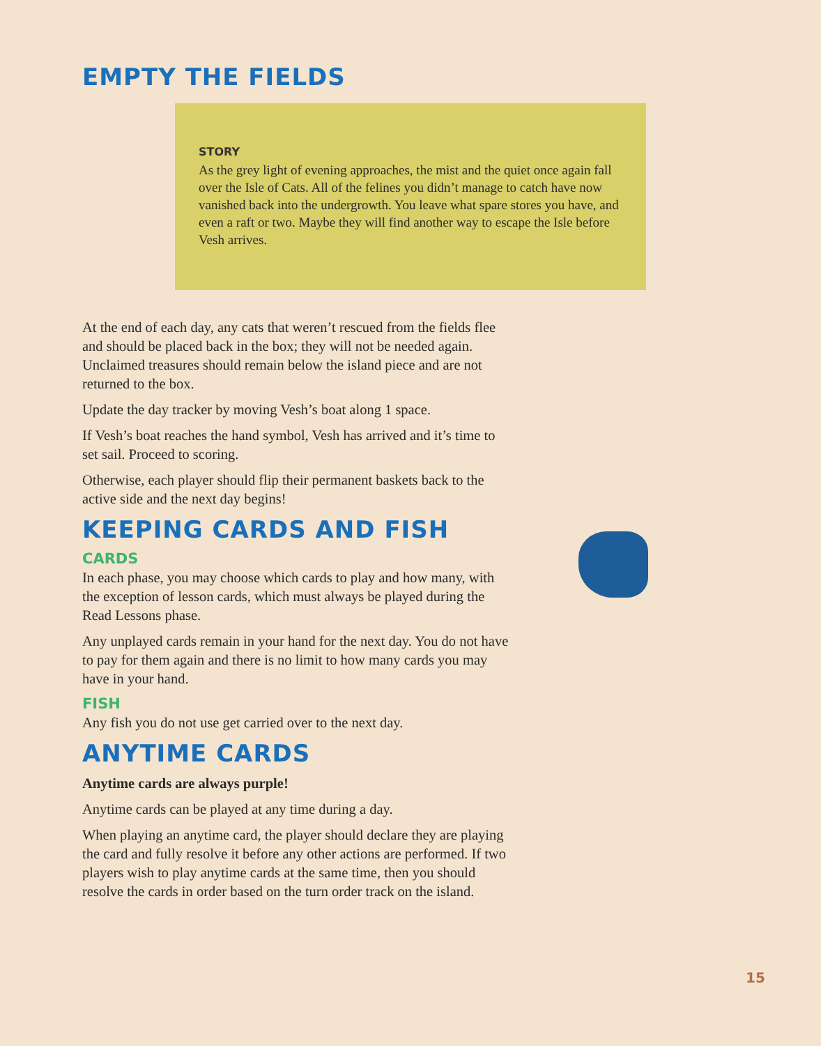EMPTY THE FIELDS
STORY
As the grey light of evening approaches, the mist and the quiet once again fall over the Isle of Cats. All of the felines you didn’t manage to catch have now vanished back into the undergrowth. You leave what spare stores you have, and even a raft or two. Maybe they will find another way to escape the Isle before Vesh arrives.
At the end of each day, any cats that weren’t rescued from the fields flee and should be placed back in the box; they will not be needed again. Unclaimed treasures should remain below the island piece and are not returned to the box.
Update the day tracker by moving Vesh’s boat along 1 space.
If Vesh’s boat reaches the hand symbol, Vesh has arrived and it’s time to set sail. Proceed to scoring.
Otherwise, each player should flip their permanent baskets back to the active side and the next day begins!
KEEPING CARDS AND FISH
CARDS
In each phase, you may choose which cards to play and how many, with the exception of lesson cards, which must always be played during the Read Lessons phase.
Any unplayed cards remain in your hand for the next day. You do not have to pay for them again and there is no limit to how many cards you may have in your hand.
FISH
Any fish you do not use get carried over to the next day.
ANYTIME CARDS
Anytime cards are always purple!
Anytime cards can be played at any time during a day.
When playing an anytime card, the player should declare they are playing the card and fully resolve it before any other actions are performed. If two players wish to play anytime cards at the same time, then you should resolve the cards in order based on the turn order track on the island.
15